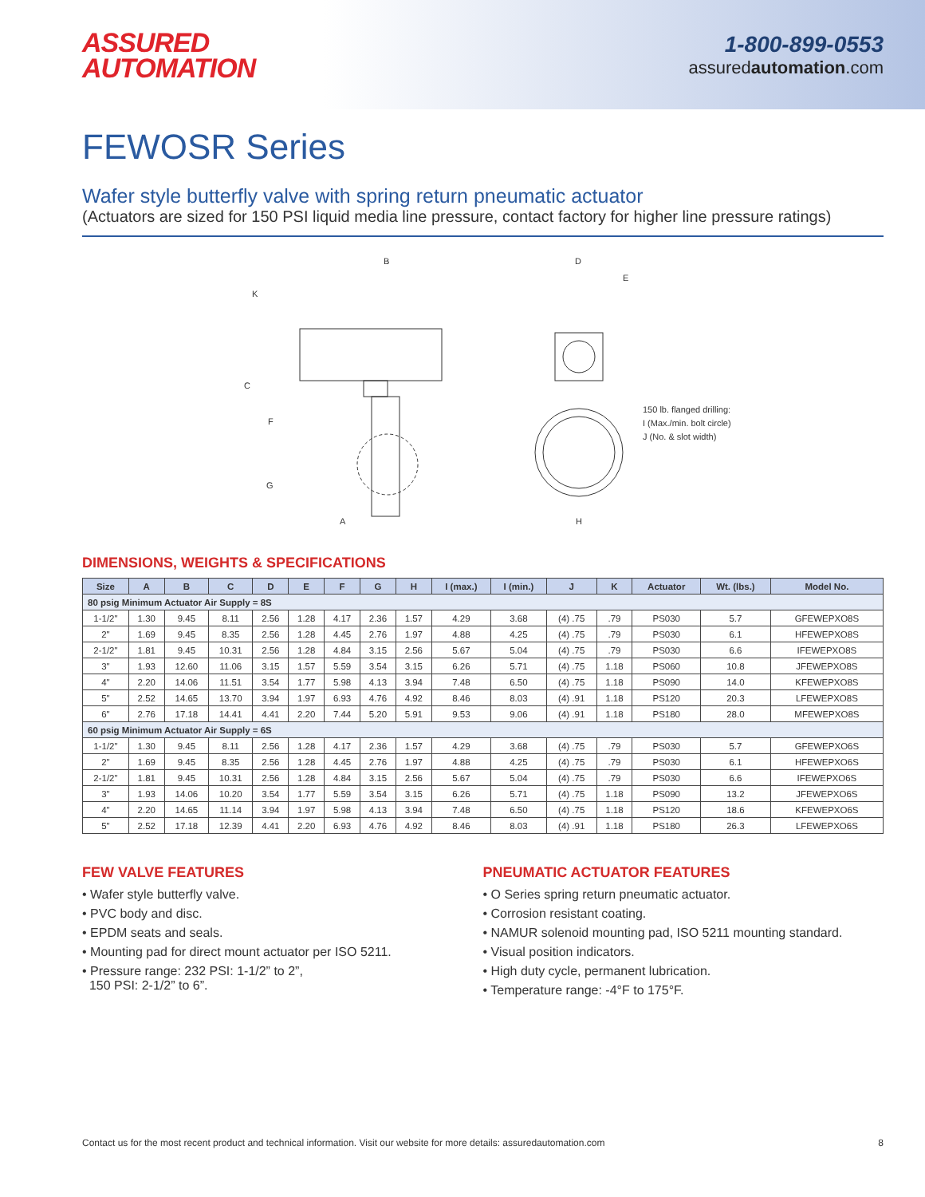ASSURED
AUTOMATION
1-800-899-0553
assuredautomation.com
FEWOSR Series
Wafer style butterfly valve with spring return pneumatic actuator
(Actuators are sized for 150 PSI liquid media line pressure, contact factory for higher line pressure ratings)
B
K
C
F
G
A
D
E
H
150 lb. flanged drilling:
I (Max./min. bolt circle)
J (No. & slot width)
DIMENSIONS, WEIGHTS & SPECIFICATIONS
| Size | A | B | C | D | E | F | G | H | I (max.) | I (min.) | J | K | Actuator | Wt. (lbs.) | Model No. |
| --- | --- | --- | --- | --- | --- | --- | --- | --- | --- | --- | --- | --- | --- | --- | --- |
| 80 psig Minimum Actuator Air Supply = 8S | | | | | | | | | | | | | | | |
| 1-1/2" | 1.30 | 9.45 | 8.11 | 2.56 | 1.28 | 4.17 | 2.36 | 1.57 | 4.29 | 3.68 | (4) .75 | .79 | PS030 | 5.7 | GFEWEPXO8S |
| 2" | 1.69 | 9.45 | 8.35 | 2.56 | 1.28 | 4.45 | 2.76 | 1.97 | 4.88 | 4.25 | (4) .75 | .79 | PS030 | 6.1 | HFEWEPXO8S |
| 2-1/2" | 1.81 | 9.45 | 10.31 | 2.56 | 1.28 | 4.84 | 3.15 | 2.56 | 5.67 | 5.04 | (4) .75 | .79 | PS030 | 6.6 | IFEWEPXO8S |
| 3" | 1.93 | 12.60 | 11.06 | 3.15 | 1.57 | 5.59 | 3.54 | 3.15 | 6.26 | 5.71 | (4) .75 | 1.18 | PS060 | 10.8 | JFEWEPXO8S |
| 4" | 2.20 | 14.06 | 11.51 | 3.54 | 1.77 | 5.98 | 4.13 | 3.94 | 7.48 | 6.50 | (4) .75 | 1.18 | PS090 | 14.0 | KFEWEPXO8S |
| 5" | 2.52 | 14.65 | 13.70 | 3.94 | 1.97 | 6.93 | 4.76 | 4.92 | 8.46 | 8.03 | (4) .91 | 1.18 | PS120 | 20.3 | LFEWEPXO8S |
| 6" | 2.76 | 17.18 | 14.41 | 4.41 | 2.20 | 7.44 | 5.20 | 5.91 | 9.53 | 9.06 | (4) .91 | 1.18 | PS180 | 28.0 | MFEWEPXO8S |
| 60 psig Minimum Actuator Air Supply = 6S | | | | | | | | | | | | | | | |
| 1-1/2" | 1.30 | 9.45 | 8.11 | 2.56 | 1.28 | 4.17 | 2.36 | 1.57 | 4.29 | 3.68 | (4) .75 | .79 | PS030 | 5.7 | GFEWEPXO6S |
| 2" | 1.69 | 9.45 | 8.35 | 2.56 | 1.28 | 4.45 | 2.76 | 1.97 | 4.88 | 4.25 | (4) .75 | .79 | PS030 | 6.1 | HFEWEPXO6S |
| 2-1/2" | 1.81 | 9.45 | 10.31 | 2.56 | 1.28 | 4.84 | 3.15 | 2.56 | 5.67 | 5.04 | (4) .75 | .79 | PS030 | 6.6 | IFEWEPXO6S |
| 3" | 1.93 | 14.06 | 10.20 | 3.54 | 1.77 | 5.59 | 3.54 | 3.15 | 6.26 | 5.71 | (4) .75 | 1.18 | PS090 | 13.2 | JFEWEPXO6S |
| 4" | 2.20 | 14.65 | 11.14 | 3.94 | 1.97 | 5.98 | 4.13 | 3.94 | 7.48 | 6.50 | (4) .75 | 1.18 | PS120 | 18.6 | KFEWEPXO6S |
| 5" | 2.52 | 17.18 | 12.39 | 4.41 | 2.20 | 6.93 | 4.76 | 4.92 | 8.46 | 8.03 | (4) .91 | 1.18 | PS180 | 26.3 | LFEWEPXO6S |
FEW VALVE FEATURES
• Wafer style butterfly valve.
• PVC body and disc.
• EPDM seats and seals.
• Mounting pad for direct mount actuator per ISO 5211.
• Pressure range: 232 PSI: 1-1/2” to 2”,
150 PSI: 2-1/2” to 6”.
PNEUMATIC ACTUATOR FEATURES
• O Series spring return pneumatic actuator.
• Corrosion resistant coating.
• NAMUR solenoid mounting pad, ISO 5211 mounting standard.
• Visual position indicators.
• High duty cycle, permanent lubrication.
• Temperature range: -4°F to 175°F.
Contact us for the most recent product and technical information. Visit our website for more details: assuredautomation.com 8